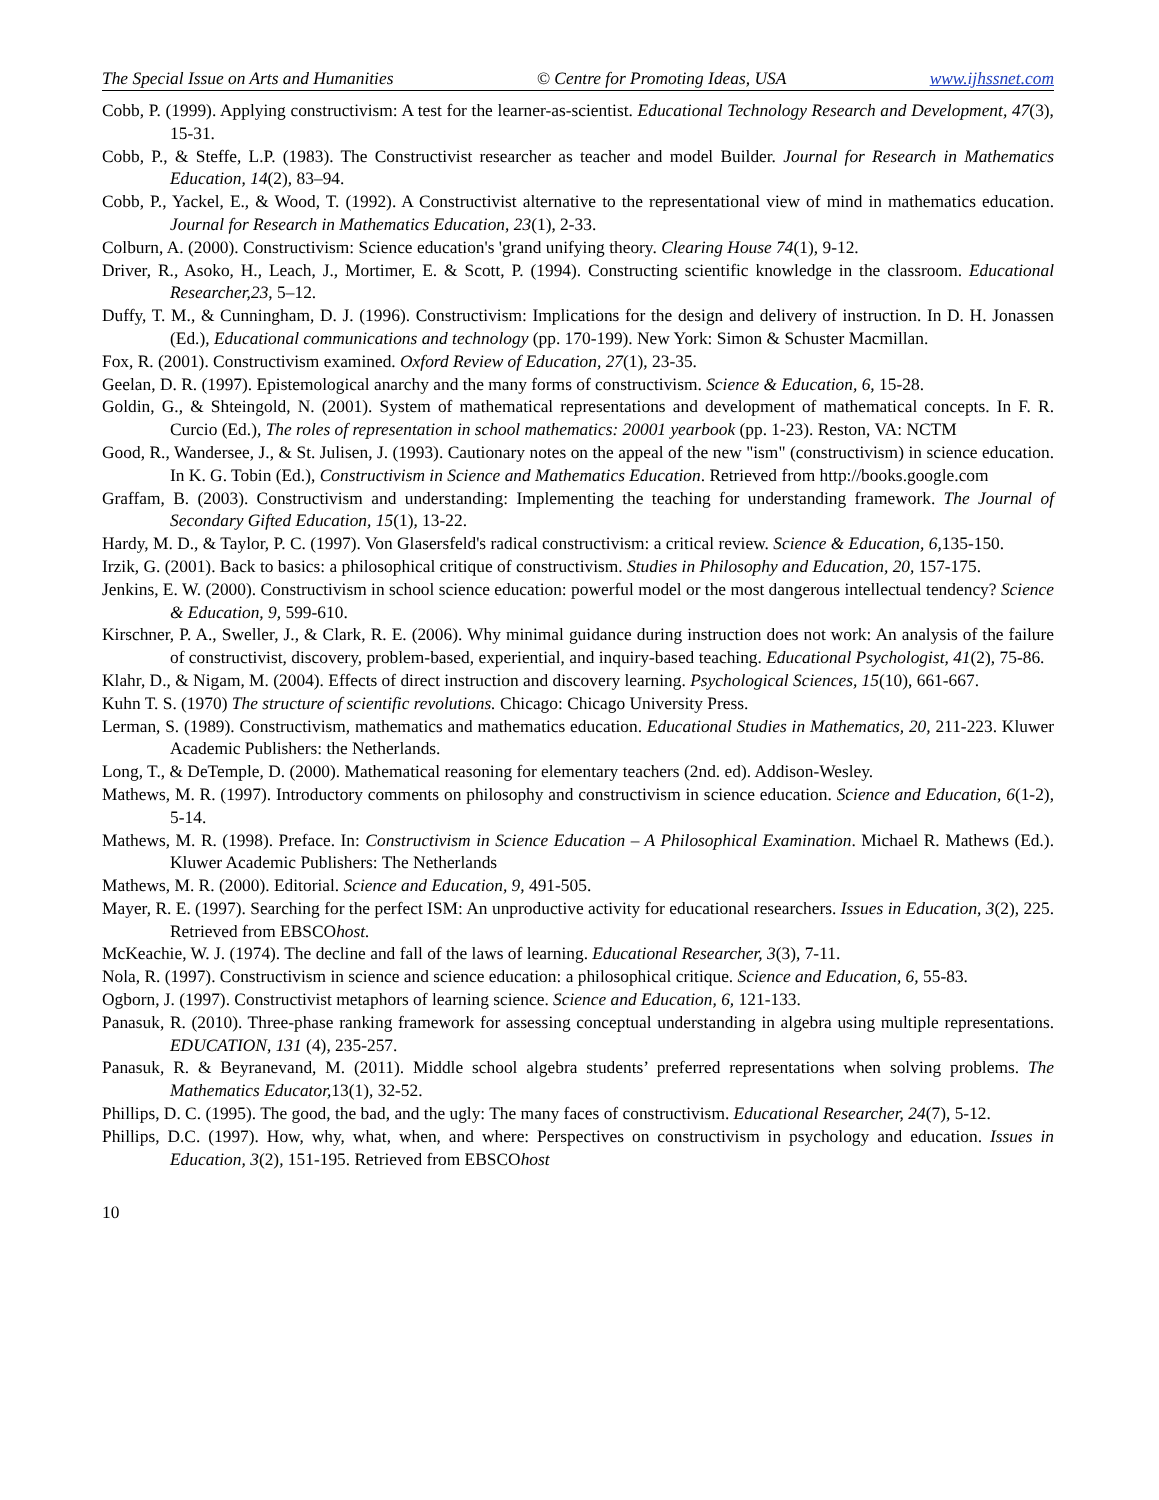The Special Issue on Arts and Humanities © Centre for Promoting Ideas, USA www.ijhssnet.com
Cobb, P. (1999). Applying constructivism: A test for the learner-as-scientist. Educational Technology Research and Development, 47(3), 15-31.
Cobb, P., & Steffe, L.P. (1983). The Constructivist researcher as teacher and model Builder. Journal for Research in Mathematics Education, 14(2), 83–94.
Cobb, P., Yackel, E., & Wood, T. (1992). A Constructivist alternative to the representational view of mind in mathematics education. Journal for Research in Mathematics Education, 23(1), 2-33.
Colburn, A. (2000). Constructivism: Science education's 'grand unifying theory. Clearing House 74(1), 9-12.
Driver, R., Asoko, H., Leach, J., Mortimer, E. & Scott, P. (1994). Constructing scientific knowledge in the classroom. Educational Researcher,23, 5–12.
Duffy, T. M., & Cunningham, D. J. (1996). Constructivism: Implications for the design and delivery of instruction. In D. H. Jonassen (Ed.), Educational communications and technology (pp. 170-199). New York: Simon & Schuster Macmillan.
Fox, R. (2001). Constructivism examined. Oxford Review of Education, 27(1), 23-35.
Geelan, D. R. (1997). Epistemological anarchy and the many forms of constructivism. Science & Education, 6, 15-28.
Goldin, G., & Shteingold, N. (2001). System of mathematical representations and development of mathematical concepts. In F. R. Curcio (Ed.), The roles of representation in school mathematics: 20001 yearbook (pp. 1-23). Reston, VA: NCTM
Good, R., Wandersee, J., & St. Julisen, J. (1993). Cautionary notes on the appeal of the new "ism" (constructivism) in science education. In K. G. Tobin (Ed.), Constructivism in Science and Mathematics Education. Retrieved from http://books.google.com
Graffam, B. (2003). Constructivism and understanding: Implementing the teaching for understanding framework. The Journal of Secondary Gifted Education, 15(1), 13-22.
Hardy, M. D., & Taylor, P. C. (1997). Von Glasersfeld's radical constructivism: a critical review. Science & Education, 6, 135-150.
Irzik, G. (2001). Back to basics: a philosophical critique of constructivism. Studies in Philosophy and Education, 20, 157-175.
Jenkins, E. W. (2000). Constructivism in school science education: powerful model or the most dangerous intellectual tendency? Science & Education, 9, 599-610.
Kirschner, P. A., Sweller, J., & Clark, R. E. (2006). Why minimal guidance during instruction does not work: An analysis of the failure of constructivist, discovery, problem-based, experiential, and inquiry-based teaching. Educational Psychologist, 41(2), 75-86.
Klahr, D., & Nigam, M. (2004). Effects of direct instruction and discovery learning. Psychological Sciences, 15(10), 661-667.
Kuhn T. S. (1970) The structure of scientific revolutions. Chicago: Chicago University Press.
Lerman, S. (1989). Constructivism, mathematics and mathematics education. Educational Studies in Mathematics, 20, 211-223. Kluwer Academic Publishers: the Netherlands.
Long, T., & DeTemple, D. (2000). Mathematical reasoning for elementary teachers (2nd. ed). Addison-Wesley.
Mathews, M. R. (1997). Introductory comments on philosophy and constructivism in science education. Science and Education, 6(1-2), 5-14.
Mathews, M. R. (1998). Preface. In: Constructivism in Science Education – A Philosophical Examination. Michael R. Mathews (Ed.). Kluwer Academic Publishers: The Netherlands
Mathews, M. R. (2000). Editorial. Science and Education, 9, 491-505.
Mayer, R. E. (1997). Searching for the perfect ISM: An unproductive activity for educational researchers. Issues in Education, 3(2), 225. Retrieved from EBSCOhost.
McKeachie, W. J. (1974). The decline and fall of the laws of learning. Educational Researcher, 3(3), 7-11.
Nola, R. (1997). Constructivism in science and science education: a philosophical critique. Science and Education, 6, 55-83.
Ogborn, J. (1997). Constructivist metaphors of learning science. Science and Education, 6, 121-133.
Panasuk, R. (2010). Three-phase ranking framework for assessing conceptual understanding in algebra using multiple representations. EDUCATION, 131 (4), 235-257.
Panasuk, R. & Beyranevand, M. (2011). Middle school algebra students’ preferred representations when solving problems. The Mathematics Educator, 13(1), 32-52.
Phillips, D. C. (1995). The good, the bad, and the ugly: The many faces of constructivism. Educational Researcher, 24(7), 5-12.
Phillips, D.C. (1997). How, why, what, when, and where: Perspectives on constructivism in psychology and education. Issues in Education, 3(2), 151-195. Retrieved from EBSCOhost
10